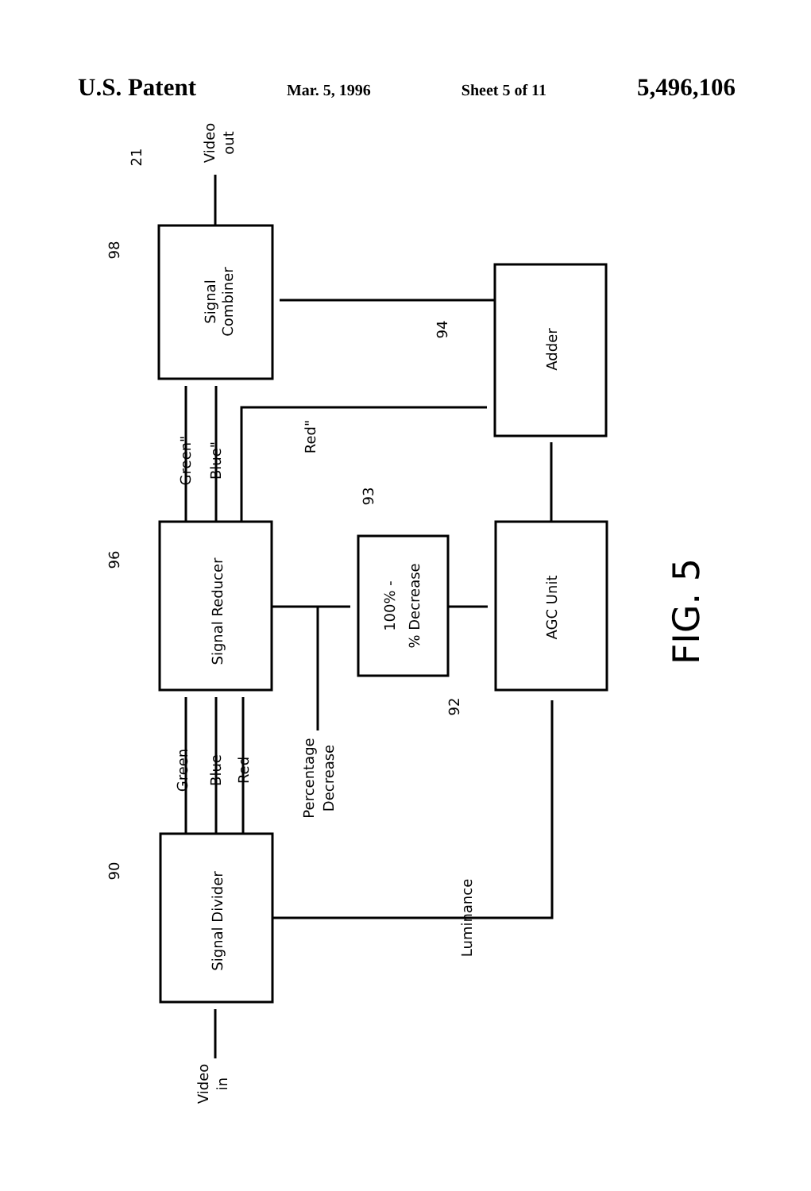U.S. Patent Mar. 5, 1996 Sheet 5 of 11 5,496,106
Signal
Combiner
Signal Reducer
Signal Divider
Adder
AGC Unit
100% -
% Decrease
Video
out
Video
in
Green"
Blue"
Red"
Green
Blue
Red
Percentage
Decrease
Luminance
98
96
90
94
93
92
21
FIG. 5